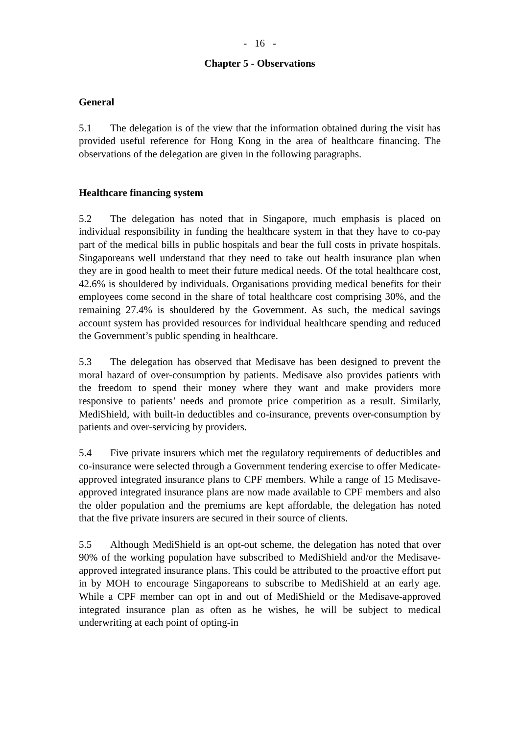- 16 -
Chapter 5 - Observations
General
5.1 The delegation is of the view that the information obtained during the visit has provided useful reference for Hong Kong in the area of healthcare financing. The observations of the delegation are given in the following paragraphs.
Healthcare financing system
5.2 The delegation has noted that in Singapore, much emphasis is placed on individual responsibility in funding the healthcare system in that they have to co-pay part of the medical bills in public hospitals and bear the full costs in private hospitals. Singaporeans well understand that they need to take out health insurance plan when they are in good health to meet their future medical needs. Of the total healthcare cost, 42.6% is shouldered by individuals. Organisations providing medical benefits for their employees come second in the share of total healthcare cost comprising 30%, and the remaining 27.4% is shouldered by the Government. As such, the medical savings account system has provided resources for individual healthcare spending and reduced the Government’s public spending in healthcare.
5.3 The delegation has observed that Medisave has been designed to prevent the moral hazard of over-consumption by patients. Medisave also provides patients with the freedom to spend their money where they want and make providers more responsive to patients’ needs and promote price competition as a result. Similarly, MediShield, with built-in deductibles and co-insurance, prevents over-consumption by patients and over-servicing by providers.
5.4 Five private insurers which met the regulatory requirements of deductibles and co-insurance were selected through a Government tendering exercise to offer Medicate-approved integrated insurance plans to CPF members. While a range of 15 Medisave-approved integrated insurance plans are now made available to CPF members and also the older population and the premiums are kept affordable, the delegation has noted that the five private insurers are secured in their source of clients.
5.5 Although MediShield is an opt-out scheme, the delegation has noted that over 90% of the working population have subscribed to MediShield and/or the Medisave-approved integrated insurance plans. This could be attributed to the proactive effort put in by MOH to encourage Singaporeans to subscribe to MediShield at an early age. While a CPF member can opt in and out of MediShield or the Medisave-approved integrated insurance plan as often as he wishes, he will be subject to medical underwriting at each point of opting-in